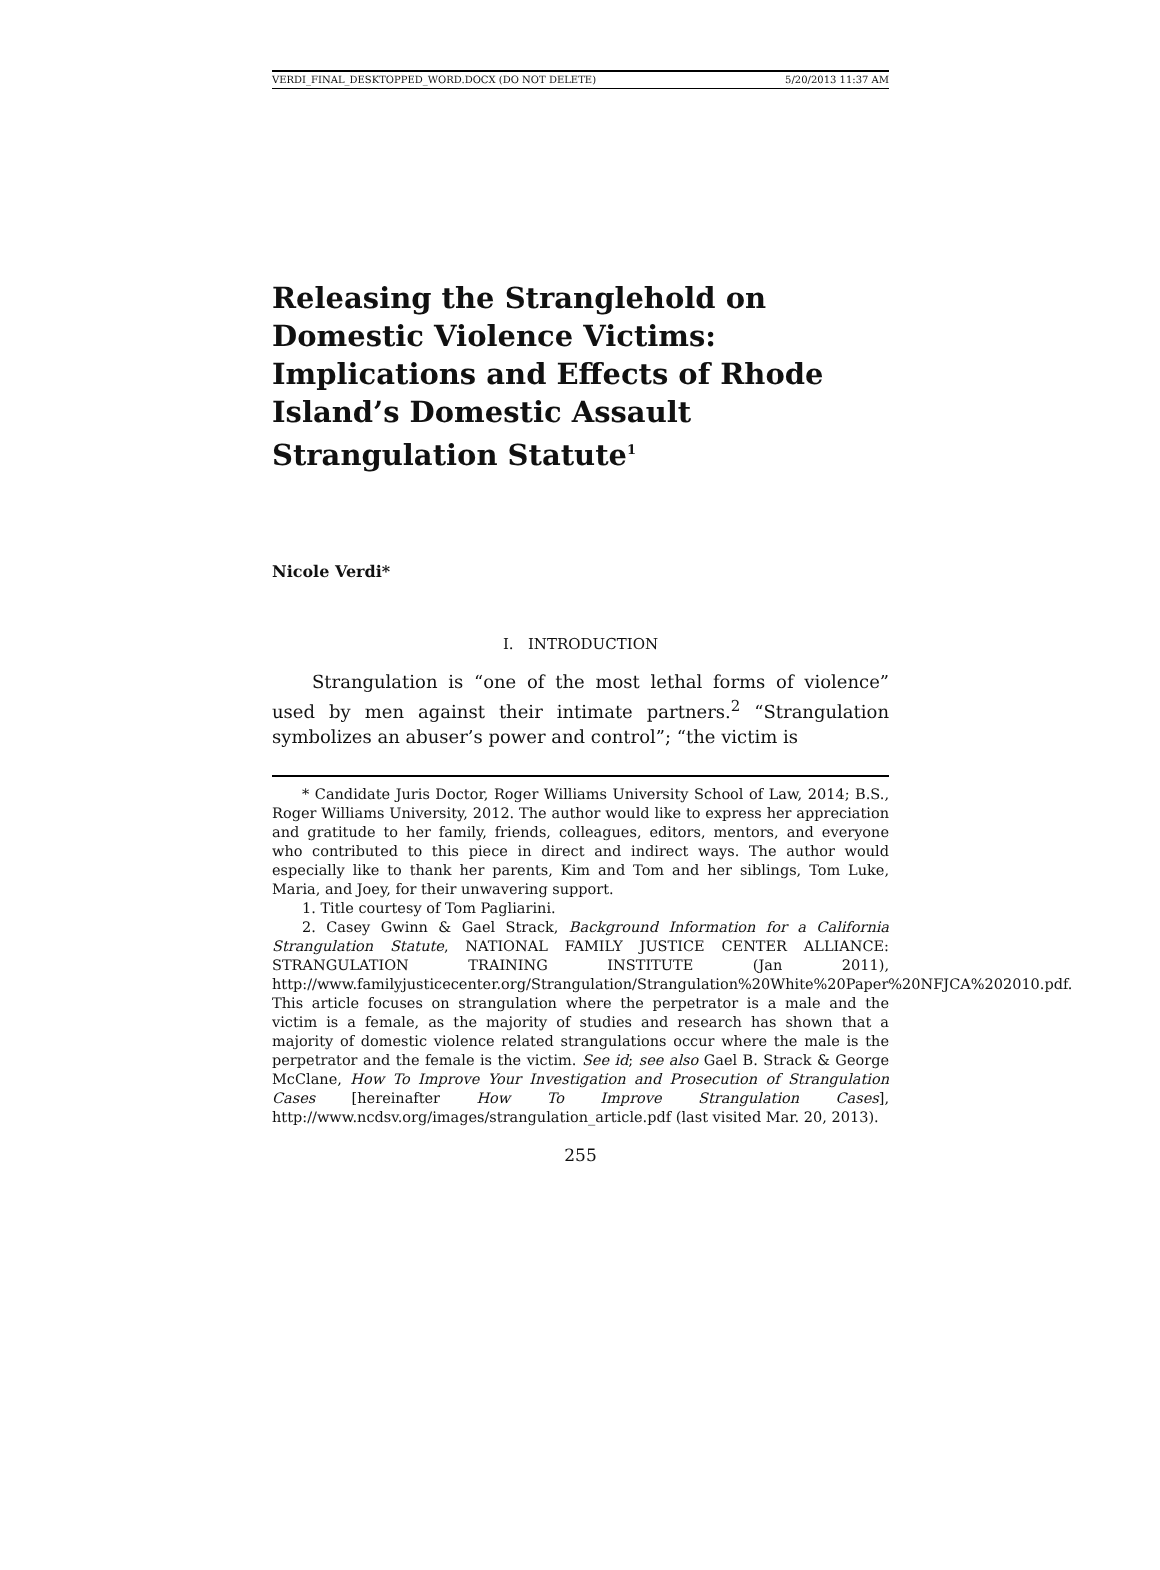VERDI_FINAL_DESKTOPPED_WORD.DOCX (DO NOT DELETE) 5/20/2013 11:37 AM
Releasing the Stranglehold on Domestic Violence Victims: Implications and Effects of Rhode Island’s Domestic Assault Strangulation Statute<sup>1</sup>
Nicole Verdi*
I. INTRODUCTION
Strangulation is “one of the most lethal forms of violence” used by men against their intimate partners.<sup>2</sup> “Strangulation symbolizes an abuser’s power and control”; “the victim is
* Candidate Juris Doctor, Roger Williams University School of Law, 2014; B.S., Roger Williams University, 2012. The author would like to express her appreciation and gratitude to her family, friends, colleagues, editors, mentors, and everyone who contributed to this piece in direct and indirect ways. The author would especially like to thank her parents, Kim and Tom and her siblings, Tom Luke, Maria, and Joey, for their unwavering support.
1. Title courtesy of Tom Pagliarini.
2. Casey Gwinn & Gael Strack, Background Information for a California Strangulation Statute, NATIONAL FAMILY JUSTICE CENTER ALLIANCE: STRANGULATION TRAINING INSTITUTE (Jan 2011), http://www.familyjusticecenter.org/Strangulation/Strangulation%20White%20Paper%20NFJCA%202010.pdf. This article focuses on strangulation where the perpetrator is a male and the victim is a female, as the majority of studies and research has shown that a majority of domestic violence related strangulations occur where the male is the perpetrator and the female is the victim. See id; see also Gael B. Strack & George McClane, How To Improve Your Investigation and Prosecution of Strangulation Cases [hereinafter How To Improve Strangulation Cases], http://www.ncdsv.org/images/strangulation_article.pdf (last visited Mar. 20, 2013).
255